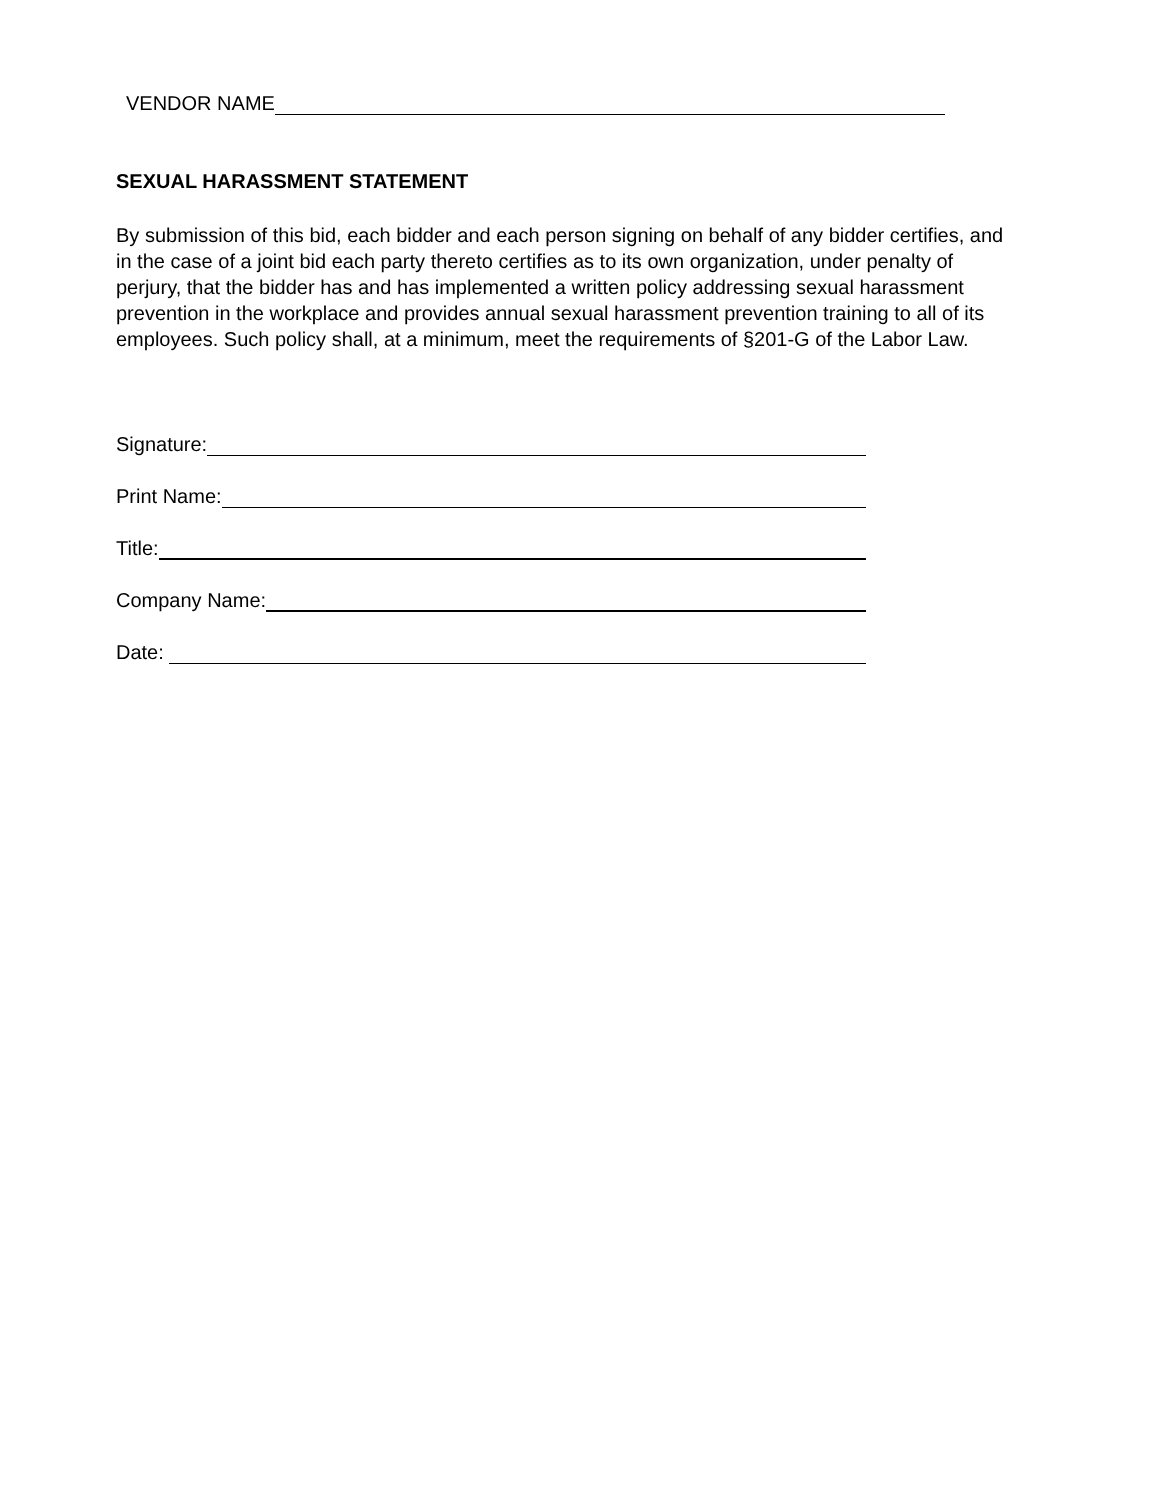VENDOR NAME
SEXUAL HARASSMENT STATEMENT
By submission of this bid, each bidder and each person signing on behalf of any bidder certifies, and in the case of a joint bid each party thereto certifies as to its own organization, under penalty of perjury, that the bidder has and has implemented a written policy addressing sexual harassment prevention in the workplace and provides annual sexual harassment prevention training to all of its employees. Such policy shall, at a minimum, meet the requirements of §201-G of the Labor Law.
Signature:
Print Name:
Title:
Company Name:
Date: